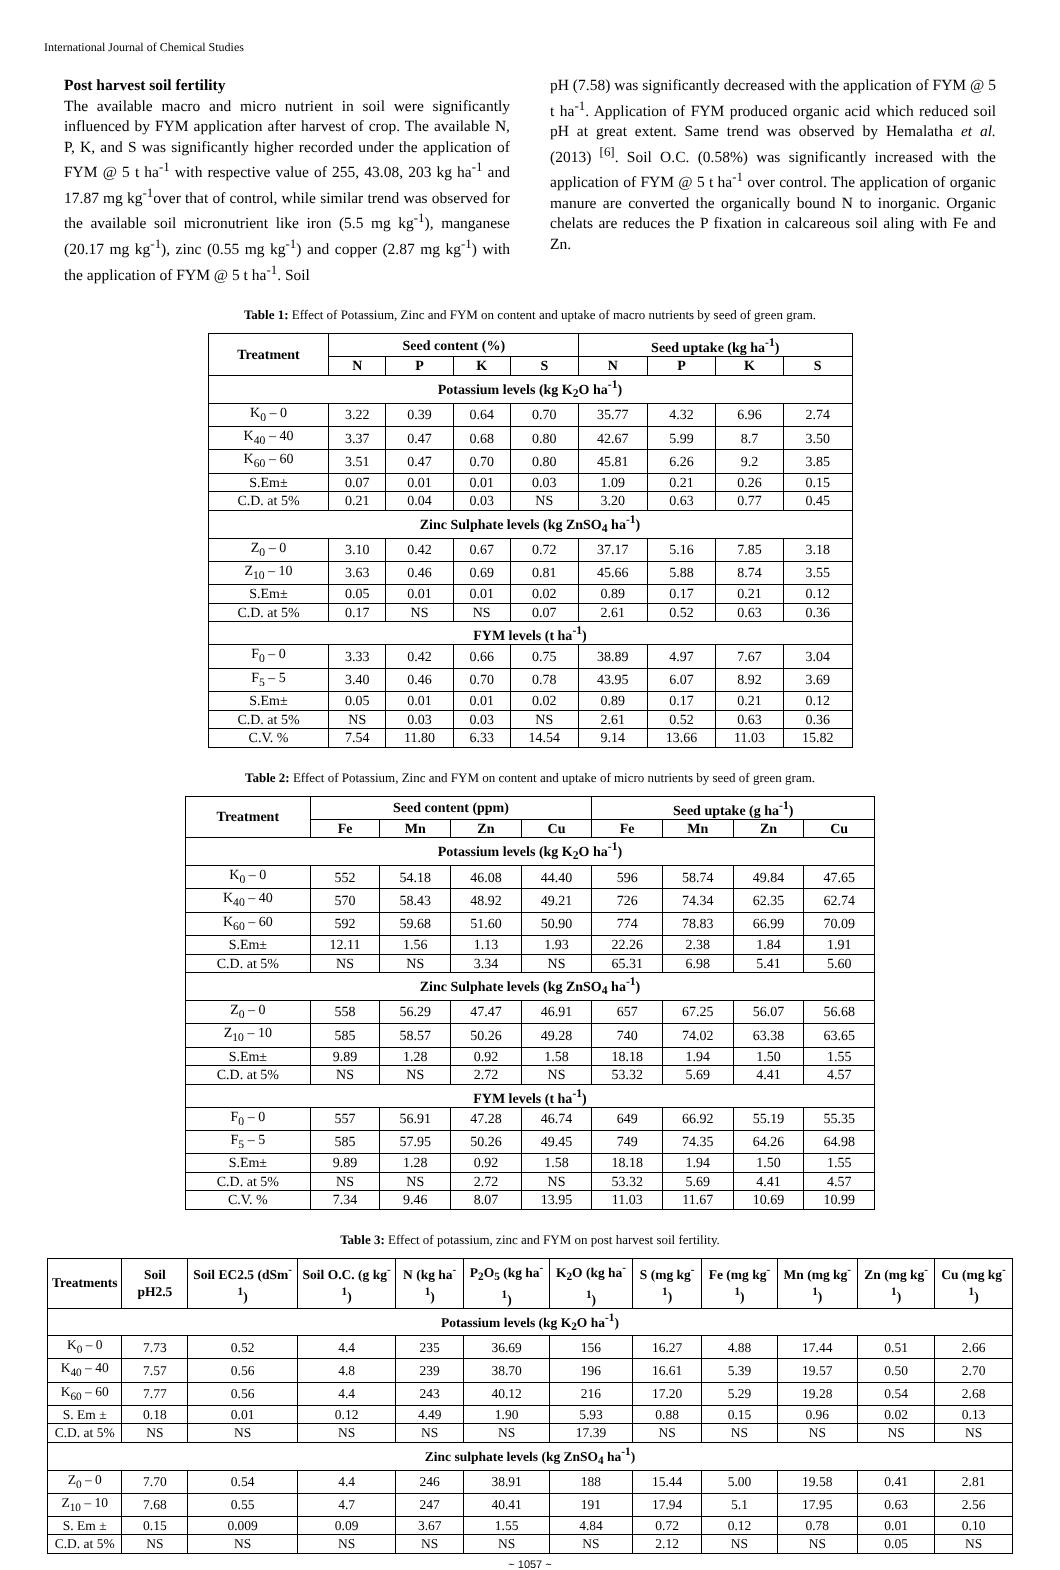International Journal of Chemical Studies
Post harvest soil fertility
The available macro and micro nutrient in soil were significantly influenced by FYM application after harvest of crop. The available N, P, K, and S was significantly higher recorded under the application of FYM @ 5 t ha<sup>-1</sup> with respective value of 255, 43.08, 203 kg ha<sup>-1</sup> and 17.87 mg kg<sup>-1</sup>over that of control, while similar trend was observed for the available soil micronutrient like iron (5.5 mg kg<sup>-1</sup>), manganese (20.17 mg kg<sup>-1</sup>), zinc (0.55 mg kg<sup>-1</sup>) and copper (2.87 mg kg<sup>-1</sup>) with the application of FYM @ 5 t ha<sup>-1</sup>. Soil
pH (7.58) was significantly decreased with the application of FYM @ 5 t ha<sup>-1</sup>. Application of FYM produced organic acid which reduced soil pH at great extent. Same trend was observed by Hemalatha et al. (2013) <sup>[6]</sup>. Soil O.C. (0.58%) was significantly increased with the application of FYM @ 5 t ha<sup>-1</sup> over control. The application of organic manure are converted the organically bound N to inorganic. Organic chelats are reduces the P fixation in calcareous soil aling with Fe and Zn.
Table 1: Effect of Potassium, Zinc and FYM on content and uptake of macro nutrients by seed of green gram.
| Treatment | Seed content (%) | | | | Seed uptake (kg ha<sup>-1</sup>) | | | |
| --- | --- | --- | --- | --- | --- | --- | --- | --- |
| | N | P | K | S | N | P | K | S |
| Potassium levels (kg K<sub>2</sub>O ha<sup>-1</sup>) | | | | | | | | |
| K<sub>0</sub> – 0 | 3.22 | 0.39 | 0.64 | 0.70 | 35.77 | 4.32 | 6.96 | 2.74 |
| K<sub>40</sub> – 40 | 3.37 | 0.47 | 0.68 | 0.80 | 42.67 | 5.99 | 8.7 | 3.50 |
| K<sub>60</sub> – 60 | 3.51 | 0.47 | 0.70 | 0.80 | 45.81 | 6.26 | 9.2 | 3.85 |
| S.Em± | 0.07 | 0.01 | 0.01 | 0.03 | 1.09 | 0.21 | 0.26 | 0.15 |
| C.D. at 5% | 0.21 | 0.04 | 0.03 | NS | 3.20 | 0.63 | 0.77 | 0.45 |
| Zinc Sulphate levels (kg ZnSO<sub>4</sub> ha<sup>-1</sup>) | | | | | | | | |
| Z<sub>0</sub> – 0 | 3.10 | 0.42 | 0.67 | 0.72 | 37.17 | 5.16 | 7.85 | 3.18 |
| Z<sub>10</sub> – 10 | 3.63 | 0.46 | 0.69 | 0.81 | 45.66 | 5.88 | 8.74 | 3.55 |
| S.Em± | 0.05 | 0.01 | 0.01 | 0.02 | 0.89 | 0.17 | 0.21 | 0.12 |
| C.D. at 5% | 0.17 | NS | NS | 0.07 | 2.61 | 0.52 | 0.63 | 0.36 |
| FYM levels (t ha<sup>-1</sup>) | | | | | | | | |
| F<sub>0</sub> – 0 | 3.33 | 0.42 | 0.66 | 0.75 | 38.89 | 4.97 | 7.67 | 3.04 |
| F<sub>5</sub> – 5 | 3.40 | 0.46 | 0.70 | 0.78 | 43.95 | 6.07 | 8.92 | 3.69 |
| S.Em± | 0.05 | 0.01 | 0.01 | 0.02 | 0.89 | 0.17 | 0.21 | 0.12 |
| C.D. at 5% | NS | 0.03 | 0.03 | NS | 2.61 | 0.52 | 0.63 | 0.36 |
| C.V. % | 7.54 | 11.80 | 6.33 | 14.54 | 9.14 | 13.66 | 11.03 | 15.82 |
Table 2: Effect of Potassium, Zinc and FYM on content and uptake of micro nutrients by seed of green gram.
| Treatment | Seed content (ppm) | | | | Seed uptake (g ha<sup>-1</sup>) | | | |
| --- | --- | --- | --- | --- | --- | --- | --- | --- |
| | Fe | Mn | Zn | Cu | Fe | Mn | Zn | Cu |
| Potassium levels (kg K<sub>2</sub>O ha<sup>-1</sup>) | | | | | | | | |
| K<sub>0</sub> – 0 | 552 | 54.18 | 46.08 | 44.40 | 596 | 58.74 | 49.84 | 47.65 |
| K<sub>40</sub> – 40 | 570 | 58.43 | 48.92 | 49.21 | 726 | 74.34 | 62.35 | 62.74 |
| K<sub>60</sub> – 60 | 592 | 59.68 | 51.60 | 50.90 | 774 | 78.83 | 66.99 | 70.09 |
| S.Em± | 12.11 | 1.56 | 1.13 | 1.93 | 22.26 | 2.38 | 1.84 | 1.91 |
| C.D. at 5% | NS | NS | 3.34 | NS | 65.31 | 6.98 | 5.41 | 5.60 |
| Zinc Sulphate levels (kg ZnSO<sub>4</sub> ha<sup>-1</sup>) | | | | | | | | |
| Z<sub>0</sub> – 0 | 558 | 56.29 | 47.47 | 46.91 | 657 | 67.25 | 56.07 | 56.68 |
| Z<sub>10</sub> – 10 | 585 | 58.57 | 50.26 | 49.28 | 740 | 74.02 | 63.38 | 63.65 |
| S.Em± | 9.89 | 1.28 | 0.92 | 1.58 | 18.18 | 1.94 | 1.50 | 1.55 |
| C.D. at 5% | NS | NS | 2.72 | NS | 53.32 | 5.69 | 4.41 | 4.57 |
| FYM levels (t ha<sup>-1</sup>) | | | | | | | | |
| F<sub>0</sub> – 0 | 557 | 56.91 | 47.28 | 46.74 | 649 | 66.92 | 55.19 | 55.35 |
| F<sub>5</sub> – 5 | 585 | 57.95 | 50.26 | 49.45 | 749 | 74.35 | 64.26 | 64.98 |
| S.Em± | 9.89 | 1.28 | 0.92 | 1.58 | 18.18 | 1.94 | 1.50 | 1.55 |
| C.D. at 5% | NS | NS | 2.72 | NS | 53.32 | 5.69 | 4.41 | 4.57 |
| C.V. % | 7.34 | 9.46 | 8.07 | 13.95 | 11.03 | 11.67 | 10.69 | 10.99 |
Table 3: Effect of potassium, zinc and FYM on post harvest soil fertility.
| Treatments | Soil pH2.5 | Soil EC2.5 (dSm<sup>-1</sup>) | Soil O.C. (g kg<sup>-1</sup>) | N (kg ha<sup>-1</sup>) | P<sub>2</sub>O<sub>5</sub> (kg ha<sup>-1</sup>) | K<sub>2</sub>O (kg ha<sup>-1</sup>) | S (mg kg<sup>-1</sup>) | Fe (mg kg<sup>-1</sup>) | Mn (mg kg<sup>-1</sup>) | Zn (mg kg<sup>-1</sup>) | Cu (mg kg<sup>-1</sup>) |
| --- | --- | --- | --- | --- | --- | --- | --- | --- | --- | --- | --- |
| Potassium levels (kg K<sub>2</sub>O ha<sup>-1</sup>) | | | | | | | | | | | |
| K<sub>0</sub> – 0 | 7.73 | 0.52 | 4.4 | 235 | 36.69 | 156 | 16.27 | 4.88 | 17.44 | 0.51 | 2.66 |
| K<sub>40</sub> – 40 | 7.57 | 0.56 | 4.8 | 239 | 38.70 | 196 | 16.61 | 5.39 | 19.57 | 0.50 | 2.70 |
| K<sub>60</sub> – 60 | 7.77 | 0.56 | 4.4 | 243 | 40.12 | 216 | 17.20 | 5.29 | 19.28 | 0.54 | 2.68 |
| S. Em ± | 0.18 | 0.01 | 0.12 | 4.49 | 1.90 | 5.93 | 0.88 | 0.15 | 0.96 | 0.02 | 0.13 |
| C.D. at 5% | NS | NS | NS | NS | NS | 17.39 | NS | NS | NS | NS | NS |
| Zinc sulphate levels (kg ZnSO<sub>4</sub> ha<sup>-1</sup>) | | | | | | | | | | | |
| Z<sub>0</sub> – 0 | 7.70 | 0.54 | 4.4 | 246 | 38.91 | 188 | 15.44 | 5.00 | 19.58 | 0.41 | 2.81 |
| Z<sub>10</sub> – 10 | 7.68 | 0.55 | 4.7 | 247 | 40.41 | 191 | 17.94 | 5.1 | 17.95 | 0.63 | 2.56 |
| S. Em ± | 0.15 | 0.009 | 0.09 | 3.67 | 1.55 | 4.84 | 0.72 | 0.12 | 0.78 | 0.01 | 0.10 |
| C.D. at 5% | NS | NS | NS | NS | NS | NS | 2.12 | NS | NS | 0.05 | NS |
~ 1057 ~